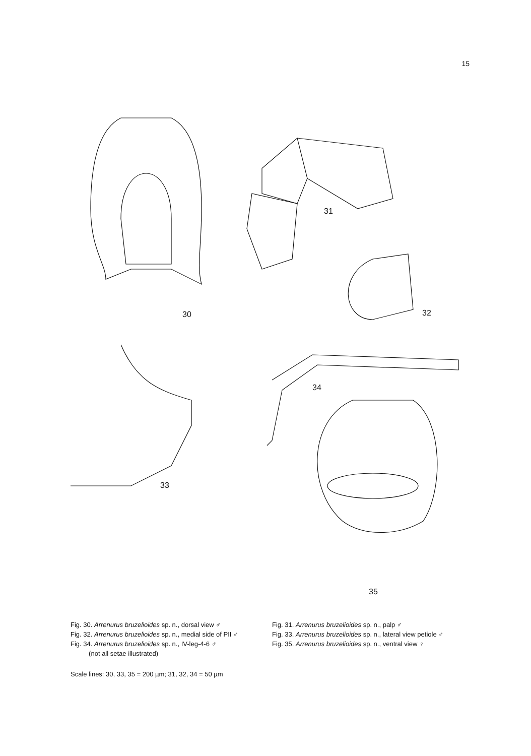15
30
31
32
33
34
35
Fig. 30. Arrenurus bruzelioides sp. n., dorsal view ♂
Fig. 32. Arrenurus bruzelioides sp. n., medial side of PII ♂
Fig. 34. Arrenurus bruzelioides sp. n., IV-leg-4-6 ♂
(not all setae illustrated)
Fig. 31. Arrenurus bruzelioides sp. n., palp ♂
Fig. 33. Arrenurus bruzelioides sp. n., lateral view petiole ♂
Fig. 35. Arrenurus bruzelioides sp. n., ventral view ♀
Scale lines: 30, 33, 35 = 200 µm; 31, 32, 34 = 50 µm